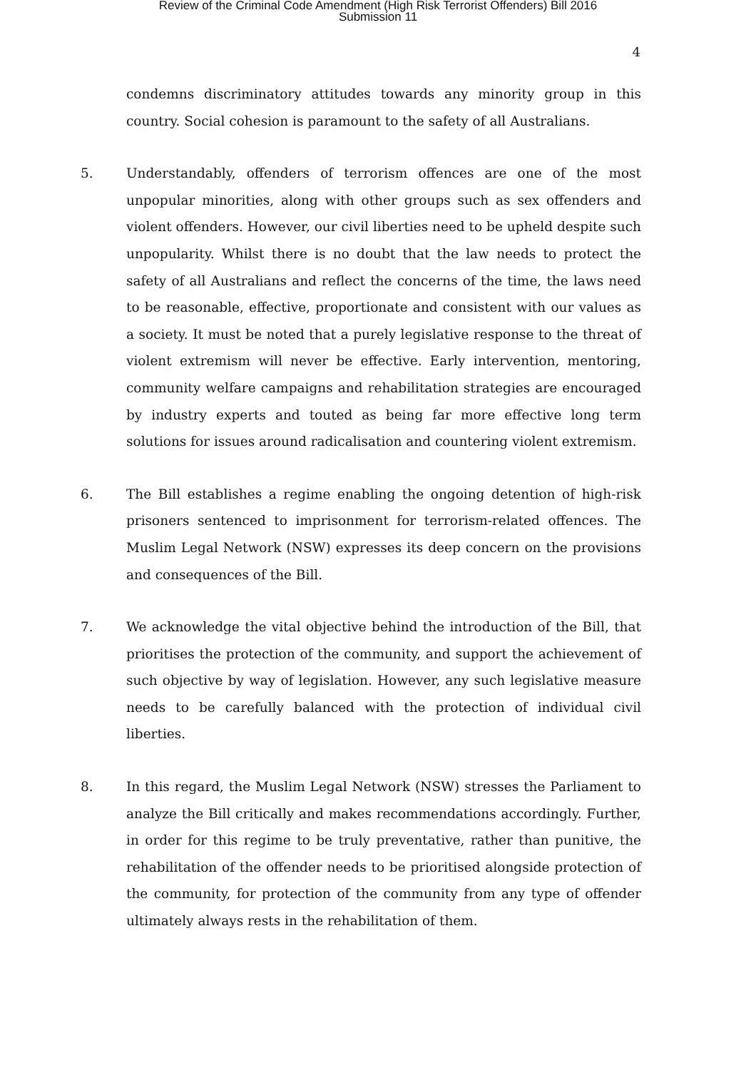Review of the Criminal Code Amendment (High Risk Terrorist Offenders) Bill 2016
Submission 11
4
condemns discriminatory attitudes towards any minority group in this country. Social cohesion is paramount to the safety of all Australians.
5. Understandably, offenders of terrorism offences are one of the most unpopular minorities, along with other groups such as sex offenders and violent offenders. However, our civil liberties need to be upheld despite such unpopularity. Whilst there is no doubt that the law needs to protect the safety of all Australians and reflect the concerns of the time, the laws need to be reasonable, effective, proportionate and consistent with our values as a society. It must be noted that a purely legislative response to the threat of violent extremism will never be effective. Early intervention, mentoring, community welfare campaigns and rehabilitation strategies are encouraged by industry experts and touted as being far more effective long term solutions for issues around radicalisation and countering violent extremism.
6. The Bill establishes a regime enabling the ongoing detention of high-risk prisoners sentenced to imprisonment for terrorism-related offences. The Muslim Legal Network (NSW) expresses its deep concern on the provisions and consequences of the Bill.
7. We acknowledge the vital objective behind the introduction of the Bill, that prioritises the protection of the community, and support the achievement of such objective by way of legislation. However, any such legislative measure needs to be carefully balanced with the protection of individual civil liberties.
8. In this regard, the Muslim Legal Network (NSW) stresses the Parliament to analyze the Bill critically and makes recommendations accordingly. Further, in order for this regime to be truly preventative, rather than punitive, the rehabilitation of the offender needs to be prioritised alongside protection of the community, for protection of the community from any type of offender ultimately always rests in the rehabilitation of them.